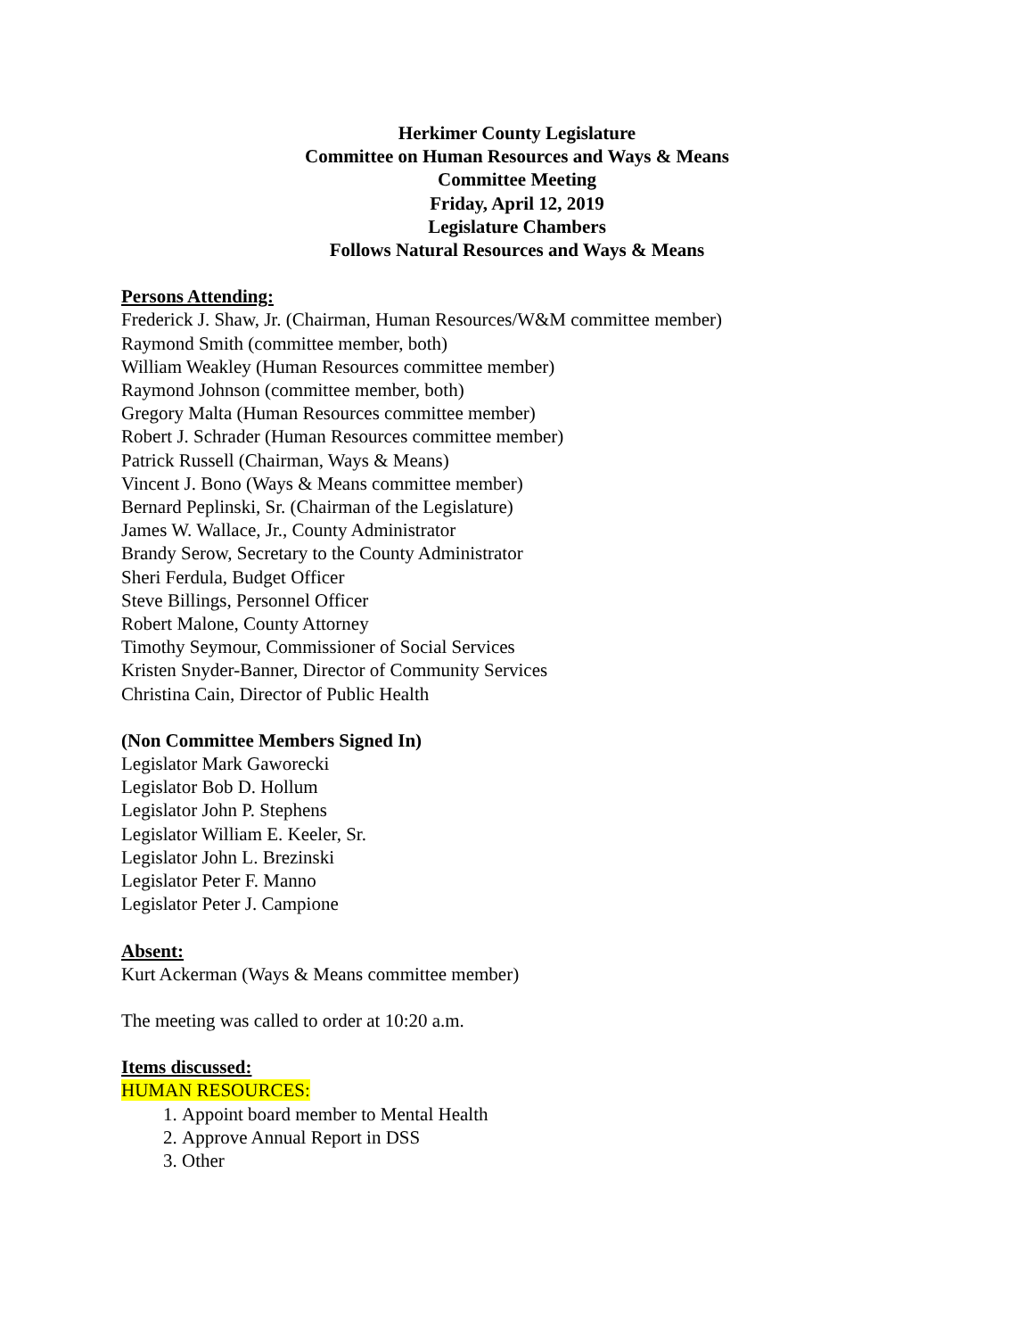Herkimer County Legislature
Committee on Human Resources and Ways & Means
Committee Meeting
Friday, April 12, 2019
Legislature Chambers
Follows Natural Resources and Ways & Means
Persons Attending:
Frederick J. Shaw, Jr. (Chairman, Human Resources/W&M committee member)
Raymond Smith (committee member, both)
William Weakley (Human Resources committee member)
Raymond Johnson (committee member, both)
Gregory Malta (Human Resources committee member)
Robert J. Schrader (Human Resources committee member)
Patrick Russell (Chairman, Ways & Means)
Vincent J. Bono (Ways & Means committee member)
Bernard Peplinski, Sr. (Chairman of the Legislature)
James W. Wallace, Jr., County Administrator
Brandy Serow, Secretary to the County Administrator
Sheri Ferdula, Budget Officer
Steve Billings, Personnel Officer
Robert Malone, County Attorney
Timothy Seymour, Commissioner of Social Services
Kristen Snyder-Banner, Director of Community Services
Christina Cain, Director of Public Health
(Non Committee Members Signed In)
Legislator Mark Gaworecki
Legislator Bob D. Hollum
Legislator John P. Stephens
Legislator William E. Keeler, Sr.
Legislator John L. Brezinski
Legislator Peter F. Manno
Legislator Peter J. Campione
Absent:
Kurt Ackerman (Ways & Means committee member)
The meeting was called to order at 10:20 a.m.
Items discussed:
HUMAN RESOURCES:
1. Appoint board member to Mental Health
2. Approve Annual Report in DSS
3. Other